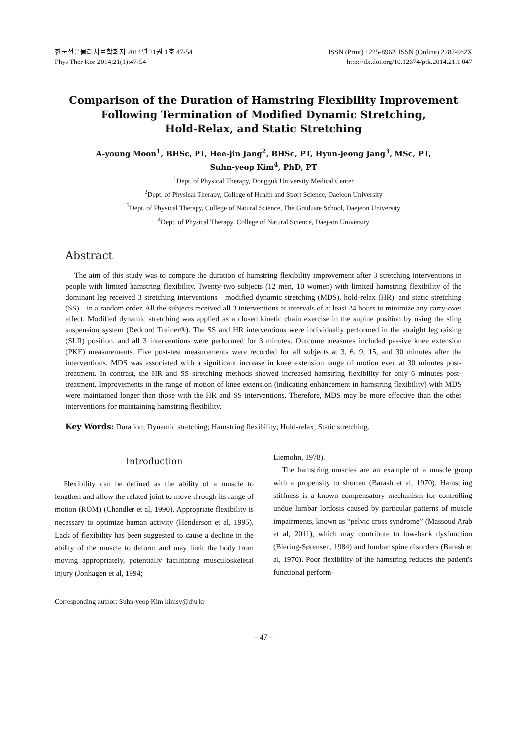한국전문물리치료학회지 2014년 21권 1호 47-54
Phys Ther Kor 2014;21(1):47-54
ISSN (Print) 1225-8962, ISSN (Online) 2287-982X
http://dx.doi.org/10.12674/ptk.2014.21.1.047
Comparison of the Duration of Hamstring Flexibility Improvement
Following Termination of Modified Dynamic Stretching,
Hold-Relax, and Static Stretching
A-young Moon<sup>1</sup>, BHSc, PT, Hee-jin Jang<sup>2</sup>, BHSc, PT, Hyun-jeong Jang<sup>3</sup>, MSc, PT,
Suhn-yeop Kim<sup>4</sup>, PhD, PT
<sup>1</sup> Dept. of Physical Therapy, Dongguk University Medical Center
<sup>2</sup> Dept. of Physical Therapy, College of Health and Sport Science, Daejeon University
<sup>3</sup> Dept. of Physical Therapy, College of Natural Science, The Graduate School, Daejeon University
<sup>4</sup> Dept. of Physical Therapy, College of Natural Science, Daejeon University
Abstract
The aim of this study was to compare the duration of hamstring flexibility improvement after 3 stretching interventions in people with limited hamstring flexibility. Twenty-two subjects (12 men, 10 women) with limited hamstring flexibility of the dominant leg received 3 stretching interventions—modified dynamic stretching (MDS), hold-relax (HR), and static stretching (SS)—in a random order. All the subjects received all 3 interventions at intervals of at least 24 hours to minimize any carry-over effect. Modified dynamic stretching was applied as a closed kinetic chain exercise in the supine position by using the sling suspension system (Redcord Trainer®). The SS and HR interventions were individually performed in the straight leg raising (SLR) position, and all 3 interventions were performed for 3 minutes. Outcome measures included passive knee extension (PKE) measurements. Five post-test measurements were recorded for all subjects at 3, 6, 9, 15, and 30 minutes after the interventions. MDS was associated with a significant increase in knee extension range of motion even at 30 minutes post-treatment. In contrast, the HR and SS stretching methods showed increased hamstring flexibility for only 6 minutes post-treatment. Improvements in the range of motion of knee extension (indicating enhancement in hamstring flexibility) with MDS were maintained longer than those with the HR and SS interventions. Therefore, MDS may be more effective than the other interventions for maintaining hamstring flexibility.
Key Words: Duration; Dynamic stretching; Hamstring flexibility; Hold-relax; Static stretching.
Introduction
Flexibility can be defined as the ability of a muscle to lengthen and allow the related joint to move through its range of motion (ROM) (Chandler et al, 1990). Appropriate flexibility is necessary to optimize human activity (Henderson et al, 1995). Lack of flexibility has been suggested to cause a decline in the ability of the muscle to deform and may limit the body from moving appropriately, potentially facilitating musculoskeletal injury (Jonhagen et al, 1994;
Corresponding author: Suhn-yeop Kim kimsy@dju.kr
Liemohn, 1978).
The hamstring muscles are an example of a muscle group with a propensity to shorten (Barash et al, 1970). Hamstring stiffness is a known compensatory mechanism for controlling undue lumbar lordosis caused by particular patterns of muscle impairments, known as “pelvic cross syndrome” (Massoud Arab et al, 2011), which may contribute to low-back dysfunction (Biering-Sørensen, 1984) and lumbar spine disorders (Barash et al, 1970). Poor flexibility of the hamstring reduces the patient's functional perform-
– 47 –